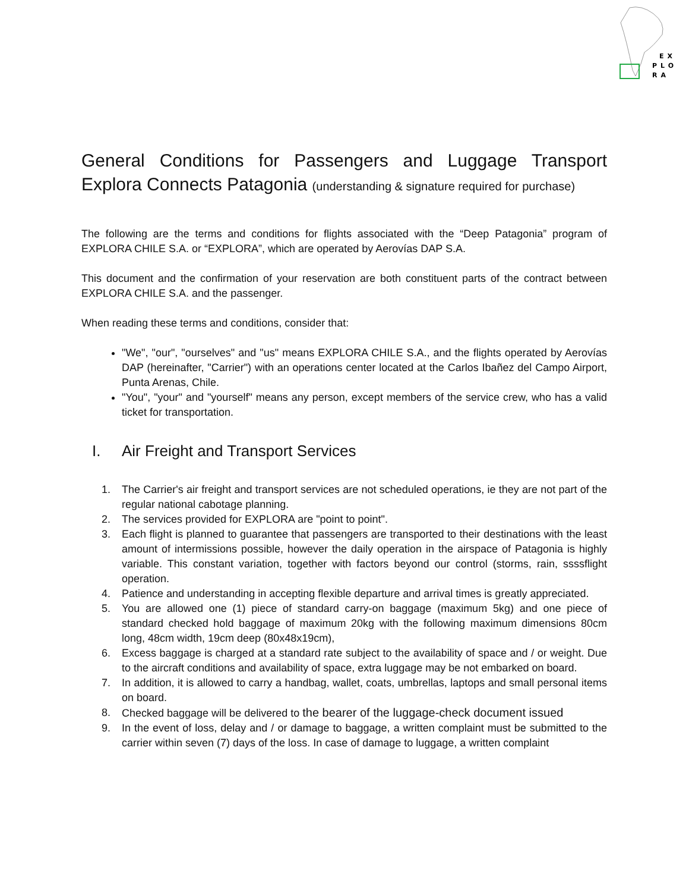EX
PLO
RA
General Conditions for Passengers and Luggage Transport Explora Connects Patagonia (understanding & signature required for purchase)
The following are the terms and conditions for flights associated with the “Deep Patagonia” program of EXPLORA CHILE S.A. or “EXPLORA”, which are operated by Aerovías DAP S.A.
This document and the confirmation of your reservation are both constituent parts of the contract between EXPLORA CHILE S.A. and the passenger.
When reading these terms and conditions, consider that:
"We", "our", "ourselves" and "us" means EXPLORA CHILE S.A., and the flights operated by Aerovías DAP (hereinafter, "Carrier") with an operations center located at the Carlos Ibañez del Campo Airport, Punta Arenas, Chile.
"You", "your" and "yourself" means any person, except members of the service crew, who has a valid ticket for transportation.
I. Air Freight and Transport Services
1. The Carrier's air freight and transport services are not scheduled operations, ie they are not part of the regular national cabotage planning.
2. The services provided for EXPLORA are "point to point".
3. Each flight is planned to guarantee that passengers are transported to their destinations with the least amount of intermissions possible, however the daily operation in the airspace of Patagonia is highly variable. This constant variation, together with factors beyond our control (storms, rain, ssssflight operation.
4. Patience and understanding in accepting flexible departure and arrival times is greatly appreciated.
5. You are allowed one (1) piece of standard carry-on baggage (maximum 5kg) and one piece of standard checked hold baggage of maximum 20kg with the following maximum dimensions 80cm long, 48cm width, 19cm deep (80x48x19cm),
6. Excess baggage is charged at a standard rate subject to the availability of space and / or weight. Due to the aircraft conditions and availability of space, extra luggage may be not embarked on board.
7. In addition, it is allowed to carry a handbag, wallet, coats, umbrellas, laptops and small personal items on board.
8. Checked baggage will be delivered to the bearer of the luggage-check document issued
9. In the event of loss, delay and / or damage to baggage, a written complaint must be submitted to the carrier within seven (7) days of the loss. In case of damage to luggage, a written complaint